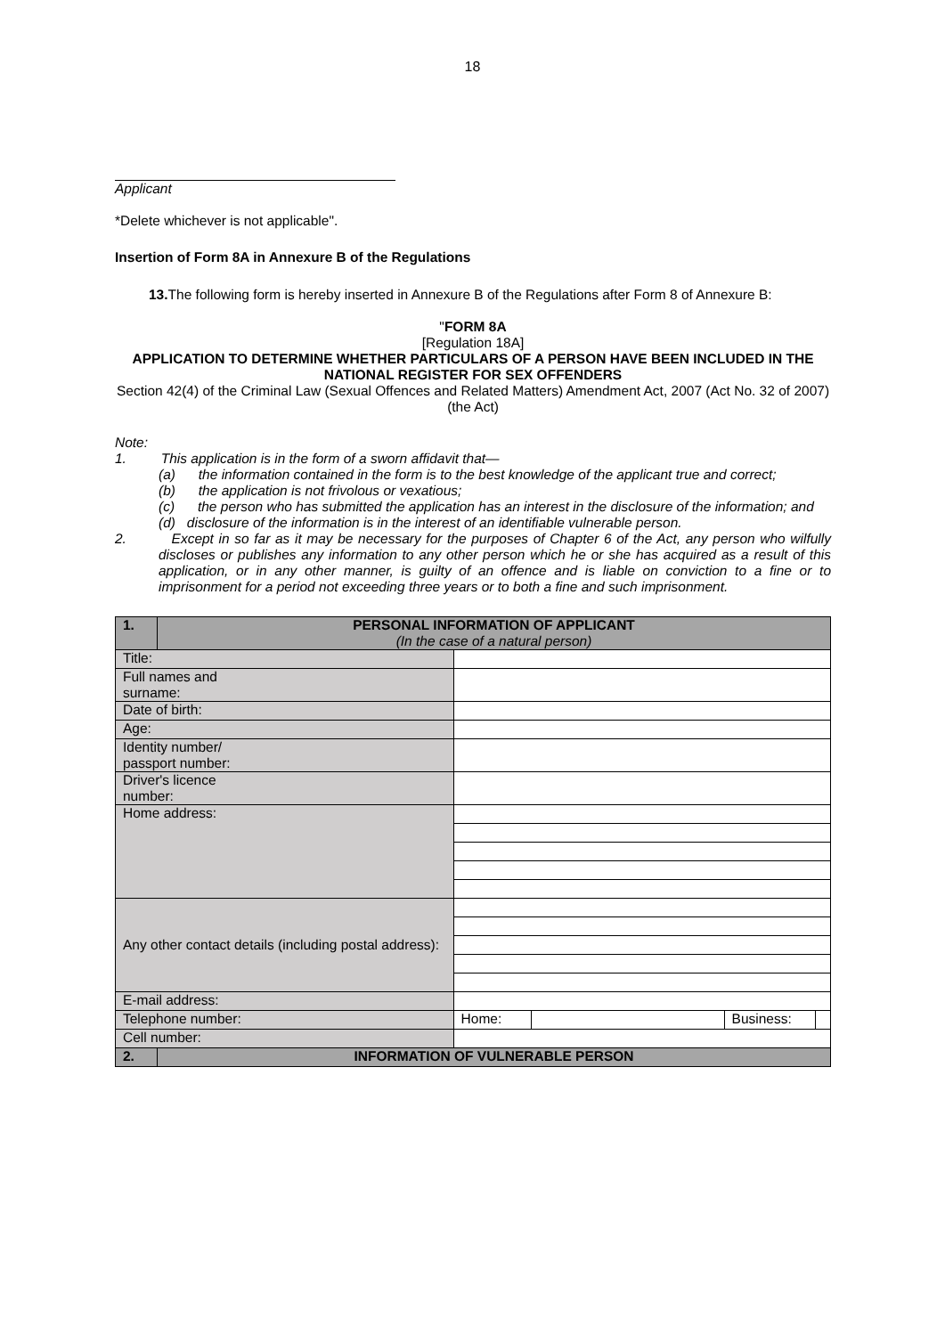18
Applicant
*Delete whichever is not applicable".
Insertion of Form 8A in Annexure B of the Regulations
13. The following form is hereby inserted in Annexure B of the Regulations after Form 8 of Annexure B:
"FORM 8A
[Regulation 18A]
APPLICATION TO DETERMINE WHETHER PARTICULARS OF A PERSON HAVE BEEN INCLUDED IN THE NATIONAL REGISTER FOR SEX OFFENDERS
Section 42(4) of the Criminal Law (Sexual Offences and Related Matters) Amendment Act, 2007 (Act No. 32 of 2007)(the Act)
Note:
1. This application is in the form of a sworn affidavit that—
(a) the information contained in the form is to the best knowledge of the applicant true and correct;
(b) the application is not frivolous or vexatious;
(c) the person who has submitted the application has an interest in the disclosure of the information; and
(d) disclosure of the information is in the interest of an identifiable vulnerable person.
2. Except in so far as it may be necessary for the purposes of Chapter 6 of the Act, any person who wilfully discloses or publishes any information to any other person which he or she has acquired as a result of this application, or in any other manner, is guilty of an offence and is liable on conviction to a fine or to imprisonment for a period not exceeding three years or to both a fine and such imprisonment.
| 1. | PERSONAL INFORMATION OF APPLICANT (In the case of a natural person) | | | | |
| Title: | | | | | |
| Full names and surname: | | | | | |
| Date of birth: | | | | | |
| Age: | | | | | |
| Identity number/ passport number: | | | | | |
| Driver's licence number: | | | | | |
| Home address: | | | | | |
| Any other contact details (including postal address): | | | | | |
| E-mail address: | | | | | |
| Telephone number: | | Home: | | Business: | |
| Cell number: | | | | | |
| 2. | INFORMATION OF VULNERABLE PERSON | | | | |